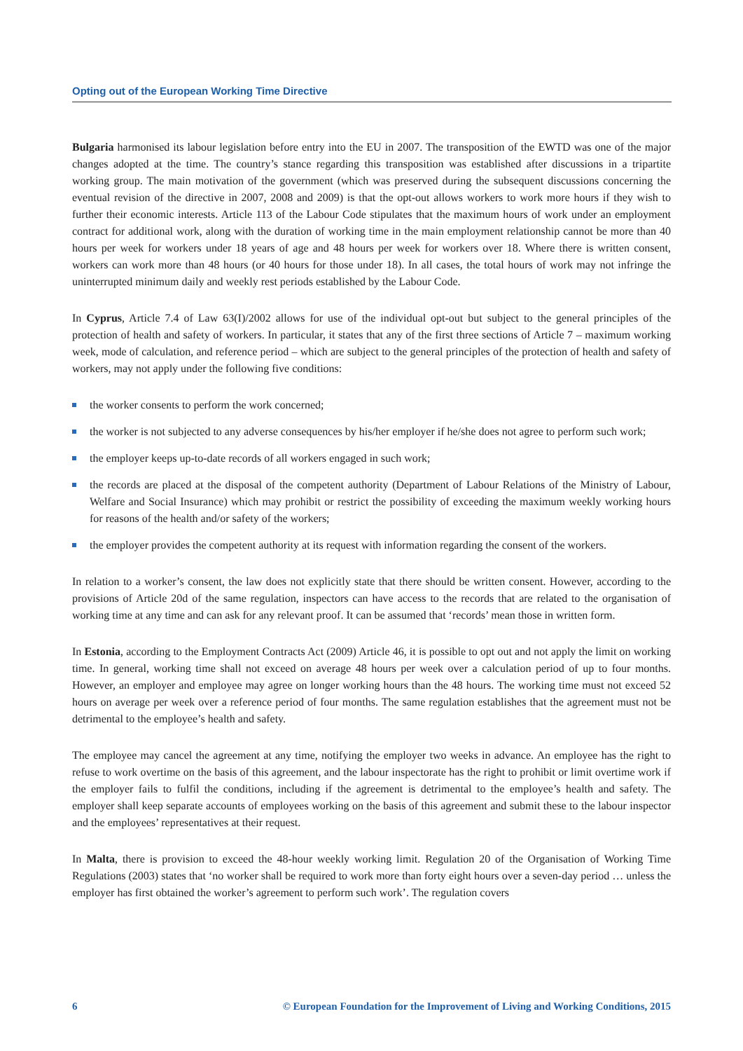Opting out of the European Working Time Directive
Bulgaria harmonised its labour legislation before entry into the EU in 2007. The transposition of the EWTD was one of the major changes adopted at the time. The country’s stance regarding this transposition was established after discussions in a tripartite working group. The main motivation of the government (which was preserved during the subsequent discussions concerning the eventual revision of the directive in 2007, 2008 and 2009) is that the opt-out allows workers to work more hours if they wish to further their economic interests. Article 113 of the Labour Code stipulates that the maximum hours of work under an employment contract for additional work, along with the duration of working time in the main employment relationship cannot be more than 40 hours per week for workers under 18 years of age and 48 hours per week for workers over 18. Where there is written consent, workers can work more than 48 hours (or 40 hours for those under 18). In all cases, the total hours of work may not infringe the uninterrupted minimum daily and weekly rest periods established by the Labour Code.
In Cyprus, Article 7.4 of Law 63(I)/2002 allows for use of the individual opt-out but subject to the general principles of the protection of health and safety of workers. In particular, it states that any of the first three sections of Article 7 – maximum working week, mode of calculation, and reference period – which are subject to the general principles of the protection of health and safety of workers, may not apply under the following five conditions:
the worker consents to perform the work concerned;
the worker is not subjected to any adverse consequences by his/her employer if he/she does not agree to perform such work;
the employer keeps up-to-date records of all workers engaged in such work;
the records are placed at the disposal of the competent authority (Department of Labour Relations of the Ministry of Labour, Welfare and Social Insurance) which may prohibit or restrict the possibility of exceeding the maximum weekly working hours for reasons of the health and/or safety of the workers;
the employer provides the competent authority at its request with information regarding the consent of the workers.
In relation to a worker’s consent, the law does not explicitly state that there should be written consent. However, according to the provisions of Article 20d of the same regulation, inspectors can have access to the records that are related to the organisation of working time at any time and can ask for any relevant proof. It can be assumed that ‘records’ mean those in written form.
In Estonia, according to the Employment Contracts Act (2009) Article 46, it is possible to opt out and not apply the limit on working time. In general, working time shall not exceed on average 48 hours per week over a calculation period of up to four months. However, an employer and employee may agree on longer working hours than the 48 hours. The working time must not exceed 52 hours on average per week over a reference period of four months. The same regulation establishes that the agreement must not be detrimental to the employee’s health and safety.
The employee may cancel the agreement at any time, notifying the employer two weeks in advance. An employee has the right to refuse to work overtime on the basis of this agreement, and the labour inspectorate has the right to prohibit or limit overtime work if the employer fails to fulfil the conditions, including if the agreement is detrimental to the employee’s health and safety. The employer shall keep separate accounts of employees working on the basis of this agreement and submit these to the labour inspector and the employees’ representatives at their request.
In Malta, there is provision to exceed the 48-hour weekly working limit. Regulation 20 of the Organisation of Working Time Regulations (2003) states that ‘no worker shall be required to work more than forty eight hours over a seven-day period … unless the employer has first obtained the worker’s agreement to perform such work’. The regulation covers
6 © European Foundation for the Improvement of Living and Working Conditions, 2015